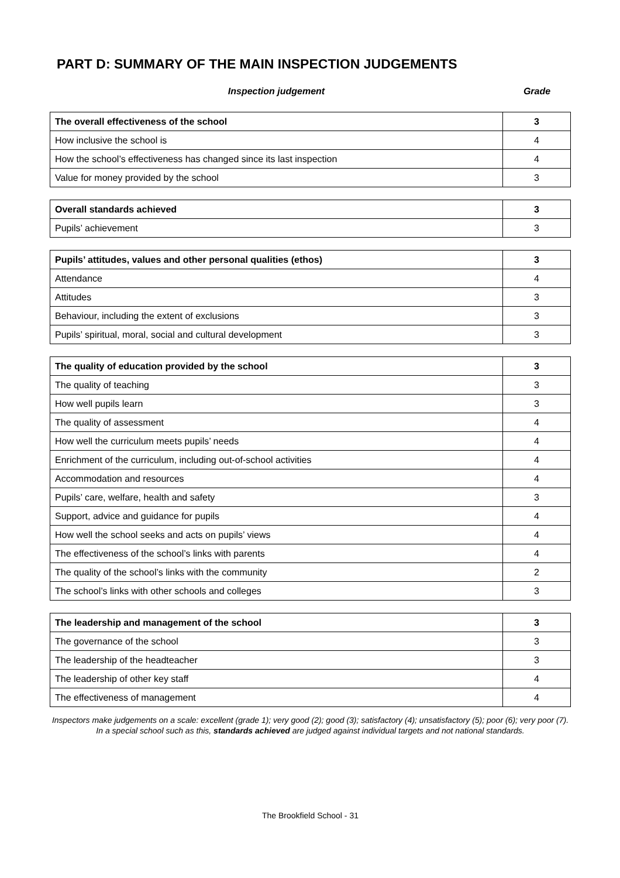PART D: SUMMARY OF THE MAIN INSPECTION JUDGEMENTS
Inspection judgement Grade
| The overall effectiveness of the school | 3 |
| How inclusive the school is | 4 |
| How the school’s effectiveness has changed since its last inspection | 4 |
| Value for money provided by the school | 3 |
| Overall standards achieved | 3 |
| Pupils’ achievement | 3 |
| Pupils’ attitudes, values and other personal qualities (ethos) | 3 |
| Attendance | 4 |
| Attitudes | 3 |
| Behaviour, including the extent of exclusions | 3 |
| Pupils’ spiritual, moral, social and cultural development | 3 |
| The quality of education provided by the school | 3 |
| The quality of teaching | 3 |
| How well pupils learn | 3 |
| The quality of assessment | 4 |
| How well the curriculum meets pupils’ needs | 4 |
| Enrichment of the curriculum, including out-of-school activities | 4 |
| Accommodation and resources | 4 |
| Pupils’ care, welfare, health and safety | 3 |
| Support, advice and guidance for pupils | 4 |
| How well the school seeks and acts on pupils’ views | 4 |
| The effectiveness of the school’s links with parents | 4 |
| The quality of the school’s links with the community | 2 |
| The school’s links with other schools and colleges | 3 |
| The leadership and management of the school | 3 |
| The governance of the school | 3 |
| The leadership of the headteacher | 3 |
| The leadership of other key staff | 4 |
| The effectiveness of management | 4 |
Inspectors make judgements on a scale: excellent (grade 1); very good (2); good (3); satisfactory (4); unsatisfactory (5); poor (6); very poor (7).
In a special school such as this, standards achieved are judged against individual targets and not national standards.
The Brookfield School - 31